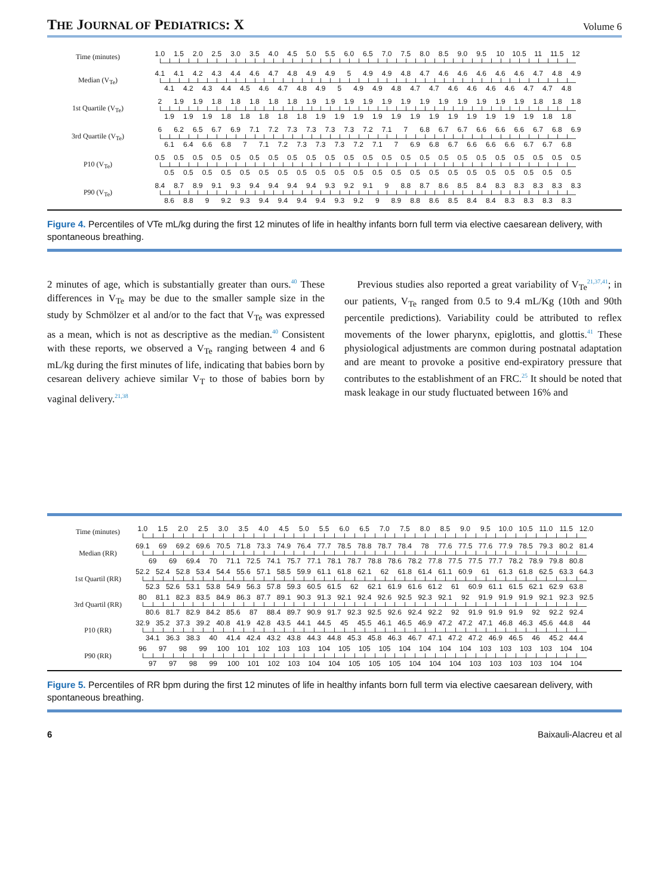THE JOURNAL OF PEDIATRICS: X Volume 6
Time (minutes)
1.0 1.5 2.0 2.5 3.0 3.5 4.0 4.5 5.0 5.5 6.0 6.5 7.0 7.5 8.0 8.5 9.0 9.5 10 10.5 11 11.5 12
Median (V<sub>Te</sub>)
4.1 4.1 4.2 4.3 4.4 4.6 4.7 4.8 4.9 4.9 5 4.9 4.9 4.8 4.7 4.6 4.6 4.6 4.6 4.6 4.7 4.8 4.9
4.1 4.2 4.3 4.4 4.5 4.6 4.7 4.8 4.9 5 4.9 4.9 4.8 4.7 4.7 4.6 4.6 4.6 4.6 4.7 4.7 4.8
1st Quartile (V<sub>Te</sub>)
2 1.9 1.9 1.8 1.8 1.8 1.8 1.8 1.9 1.9 1.9 1.9 1.9 1.9 1.9 1.9 1.9 1.9 1.9 1.9 1.8 1.8 1.8
1.9 1.9 1.9 1.8 1.8 1.8 1.8 1.8 1.9 1.9 1.9 1.9 1.9 1.9 1.9 1.9 1.9 1.9 1.9 1.9 1.8 1.8
3rd Quartile (V<sub>Te</sub>)
6 6.2 6.5 6.7 6.9 7.1 7.2 7.3 7.3 7.3 7.3 7.2 7.1 7 6.8 6.7 6.7 6.6 6.6 6.6 6.7 6.8 6.9
6.1 6.4 6.6 6.8 7 7.1 7.2 7.3 7.3 7.3 7.2 7.1 7 6.9 6.8 6.7 6.6 6.6 6.6 6.7 6.7 6.8
P10 (V<sub>Te</sub>)
0.5 0.5 0.5 0.5 0.5 0.5 0.5 0.5 0.5 0.5 0.5 0.5 0.5 0.5 0.5 0.5 0.5 0.5 0.5 0.5 0.5 0.5 0.5
0.5 0.5 0.5 0.5 0.5 0.5 0.5 0.5 0.5 0.5 0.5 0.5 0.5 0.5 0.5 0.5 0.5 0.5 0.5 0.5 0.5 0.5
P90 (V<sub>Te</sub>)
8.4 8.7 8.9 9.1 9.3 9.4 9.4 9.4 9.4 9.3 9.2 9.1 9 8.8 8.7 8.6 8.5 8.4 8.3 8.3 8.3 8.3 8.3
8.6 8.8 9 9.2 9.3 9.4 9.4 9.4 9.4 9.3 9.2 9 8.9 8.8 8.6 8.5 8.4 8.4 8.3 8.3 8.3 8.3
Figure 4. Percentiles of VTe mL/kg during the first 12 minutes of life in healthy infants born full term via elective caesarean delivery, with spontaneous breathing.
2 minutes of age, which is substantially greater than ours.<sup>40</sup> These differences in V<sub>Te</sub> may be due to the smaller sample size in the study by Schmölzer et al and/or to the fact that V<sub>Te</sub> was expressed as a mean, which is not as descriptive as the median.<sup>40</sup> Consistent with these reports, we observed a V<sub>Te</sub> ranging between 4 and 6 mL/kg during the first minutes of life, indicating that babies born by cesarean delivery achieve similar V<sub>T</sub> to those of babies born by vaginal delivery.<sup>21,38</sup>
Previous studies also reported a great variability of V<sub>Te</sub><sup>21,37,41</sup>; in our patients, V<sub>Te</sub> ranged from 0.5 to 9.4 mL/Kg (10th and 90th percentile predictions). Variability could be attributed to reflex movements of the lower pharynx, epiglottis, and glottis.<sup>41</sup> These physiological adjustments are common during postnatal adaptation and are meant to provoke a positive end-expiratory pressure that contributes to the establishment of an FRC.<sup>25</sup> It should be noted that mask leakage in our study fluctuated between 16% and
Time (minutes)
1.0 1.5 2.0 2.5 3.0 3.5 4.0 4.5 5.0 5.5 6.0 6.5 7.0 7.5 8.0 8.5 9.0 9.5 10.0 10.5 11.0 11.5 12.0
Median (RR)
69.1 69 69.2 69.6 70.5 71.8 73.3 74.9 76.4 77.7 78.5 78.8 78.7 78.4 78 77.6 77.5 77.6 77.9 78.5 79.3 80.2 81.4
69 69 69.4 70 71.1 72.5 74.1 75.7 77.1 78.1 78.7 78.8 78.6 78.2 77.8 77.5 77.5 77.7 78.2 78.9 79.8 80.8
1st Quartil (RR)
52.2 52.4 52.8 53.4 54.4 55.6 57.1 58.5 59.9 61.1 61.8 62.1 62 61.8 61.4 61.1 60.9 61 61.3 61.8 62.5 63.3 64.3
52.3 52.6 53.1 53.8 54.9 56.3 57.8 59.3 60.5 61.5 62 62.1 61.9 61.6 61.2 61 60.9 61.1 61.5 62.1 62.9 63.8
3rd Quartil (RR)
80 81.1 82.3 83.5 84.9 86.3 87.7 89.1 90.3 91.3 92.1 92.4 92.6 92.5 92.3 92.1 92 91.9 91.9 91.9 92.1 92.3 92.5
80.6 81.7 82.9 84.2 85.6 87 88.4 89.7 90.9 91.7 92.3 92.5 92.6 92.4 92.2 92 91.9 91.9 91.9 92 92.2 92.4
P10 (RR)
32.9 35.2 37.3 39.2 40.8 41.9 42.8 43.5 44.1 44.5 45 45.5 46.1 46.5 46.9 47.2 47.2 47.1 46.8 46.3 45.6 44.8 44
34.1 36.3 38.3 40 41.4 42.4 43.2 43.8 44.3 44.8 45.3 45.8 46.3 46.7 47.1 47.2 47.2 46.9 46.5 46 45.2 44.4
P90 (RR)
96 97 98 99 100 101 102 103 103 104 105 105 105 104 104 104 104 103 103 103 103 104 104
97 97 98 99 100 101 102 103 104 104 105 105 105 104 104 104 103 103 103 103 104 104
Figure 5. Percentiles of RR bpm during the first 12 minutes of life in healthy infants born full term via elective caesarean delivery, with spontaneous breathing.
6 Baixauli-Alacreu et al